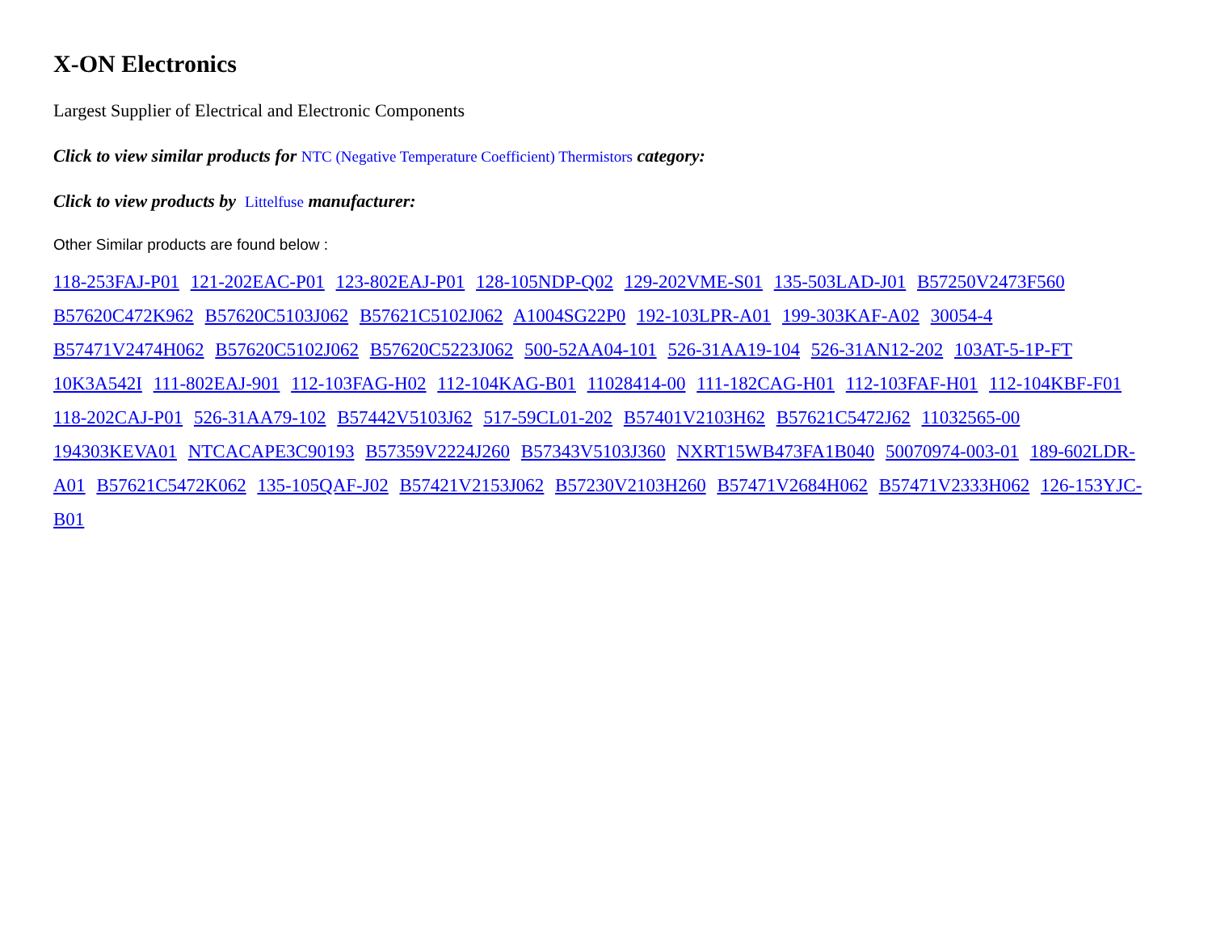X-ON Electronics
Largest Supplier of Electrical and Electronic Components
Click to view similar products for NTC (Negative Temperature Coefficient) Thermistors category:
Click to view products by Littelfuse manufacturer:
Other Similar products are found below :
118-253FAJ-P01 121-202EAC-P01 123-802EAJ-P01 128-105NDP-Q02 129-202VME-S01 135-503LAD-J01 B57250V2473F560 B57620C472K962 B57620C5103J062 B57621C5102J062 A1004SG22P0 192-103LPR-A01 199-303KAF-A02 30054-4 B57471V2474H062 B57620C5102J062 B57620C5223J062 500-52AA04-101 526-31AA19-104 526-31AN12-202 103AT-5-1P-FT 10K3A542I 111-802EAJ-901 112-103FAG-H02 112-104KAG-B01 11028414-00 111-182CAG-H01 112-103FAF-H01 112-104KBF-F01 118-202CAJ-P01 526-31AA79-102 B57442V5103J62 517-59CL01-202 B57401V2103H62 B57621C5472J62 11032565-00 194303KEVA01 NTCACAPE3C90193 B57359V2224J260 B57343V5103J360 NXRT15WB473FA1B040 50070974-003-01 189-602LDR-A01 B57621C5472K062 135-105QAF-J02 B57421V2153J062 B57230V2103H260 B57471V2684H062 B57471V2333H062 126-153YJC-B01